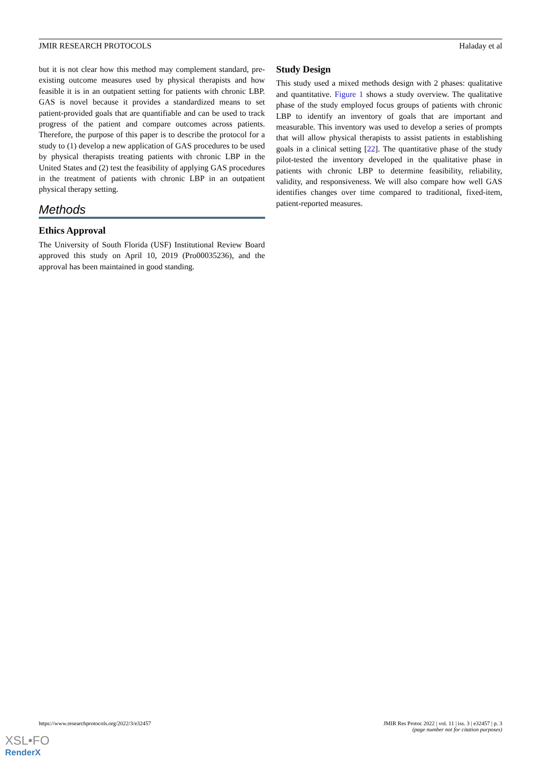JMIR RESEARCH PROTOCOLS Haladay et al
but it is not clear how this method may complement standard, pre-existing outcome measures used by physical therapists and how feasible it is in an outpatient setting for patients with chronic LBP. GAS is novel because it provides a standardized means to set patient-provided goals that are quantifiable and can be used to track progress of the patient and compare outcomes across patients. Therefore, the purpose of this paper is to describe the protocol for a study to (1) develop a new application of GAS procedures to be used by physical therapists treating patients with chronic LBP in the United States and (2) test the feasibility of applying GAS procedures in the treatment of patients with chronic LBP in an outpatient physical therapy setting.
Methods
Ethics Approval
The University of South Florida (USF) Institutional Review Board approved this study on April 10, 2019 (Pro00035236), and the approval has been maintained in good standing.
Study Design
This study used a mixed methods design with 2 phases: qualitative and quantitative. Figure 1 shows a study overview. The qualitative phase of the study employed focus groups of patients with chronic LBP to identify an inventory of goals that are important and measurable. This inventory was used to develop a series of prompts that will allow physical therapists to assist patients in establishing goals in a clinical setting [22]. The quantitative phase of the study pilot-tested the inventory developed in the qualitative phase in patients with chronic LBP to determine feasibility, reliability, validity, and responsiveness. We will also compare how well GAS identifies changes over time compared to traditional, fixed-item, patient-reported measures.
https://www.researchprotocols.org/2022/3/e32457 JMIR Res Protoc 2022 | vol. 11 | iss. 3 | e32457 | p. 3
(page number not for citation purposes)
XSL•FO
RenderX